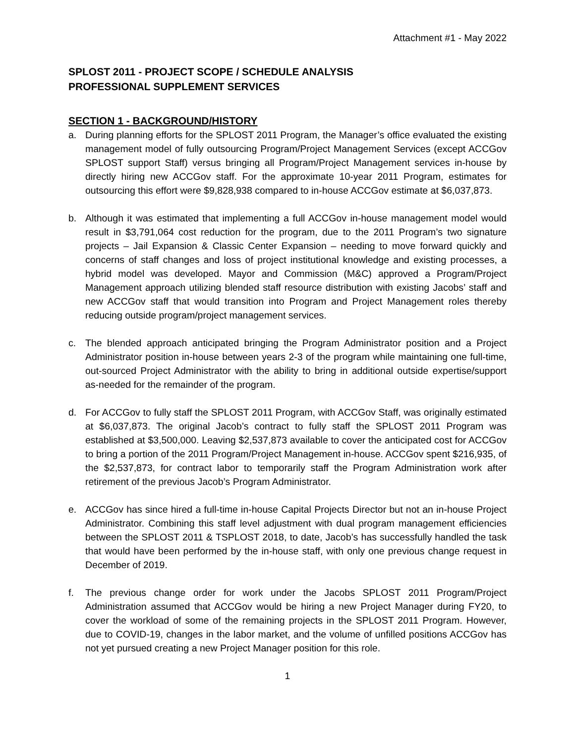Attachment #1 - May 2022
SPLOST 2011 - PROJECT SCOPE / SCHEDULE ANALYSIS
PROFESSIONAL SUPPLEMENT SERVICES
SECTION 1 - BACKGROUND/HISTORY
a. During planning efforts for the SPLOST 2011 Program, the Manager’s office evaluated the existing management model of fully outsourcing Program/Project Management Services (except ACCGov SPLOST support Staff) versus bringing all Program/Project Management services in-house by directly hiring new ACCGov staff. For the approximate 10-year 2011 Program, estimates for outsourcing this effort were $9,828,938 compared to in-house ACCGov estimate at $6,037,873.
b. Although it was estimated that implementing a full ACCGov in-house management model would result in $3,791,064 cost reduction for the program, due to the 2011 Program’s two signature projects – Jail Expansion & Classic Center Expansion – needing to move forward quickly and concerns of staff changes and loss of project institutional knowledge and existing processes, a hybrid model was developed. Mayor and Commission (M&C) approved a Program/Project Management approach utilizing blended staff resource distribution with existing Jacobs’ staff and new ACCGov staff that would transition into Program and Project Management roles thereby reducing outside program/project management services.
c. The blended approach anticipated bringing the Program Administrator position and a Project Administrator position in-house between years 2-3 of the program while maintaining one full-time, out-sourced Project Administrator with the ability to bring in additional outside expertise/support as-needed for the remainder of the program.
d. For ACCGov to fully staff the SPLOST 2011 Program, with ACCGov Staff, was originally estimated at $6,037,873. The original Jacob’s contract to fully staff the SPLOST 2011 Program was established at $3,500,000. Leaving $2,537,873 available to cover the anticipated cost for ACCGov to bring a portion of the 2011 Program/Project Management in-house. ACCGov spent $216,935, of the $2,537,873, for contract labor to temporarily staff the Program Administration work after retirement of the previous Jacob’s Program Administrator.
e. ACCGov has since hired a full-time in-house Capital Projects Director but not an in-house Project Administrator. Combining this staff level adjustment with dual program management efficiencies between the SPLOST 2011 & TSPLOST 2018, to date, Jacob’s has successfully handled the task that would have been performed by the in-house staff, with only one previous change request in December of 2019.
f. The previous change order for work under the Jacobs SPLOST 2011 Program/Project Administration assumed that ACCGov would be hiring a new Project Manager during FY20, to cover the workload of some of the remaining projects in the SPLOST 2011 Program. However, due to COVID-19, changes in the labor market, and the volume of unfilled positions ACCGov has not yet pursued creating a new Project Manager position for this role.
1